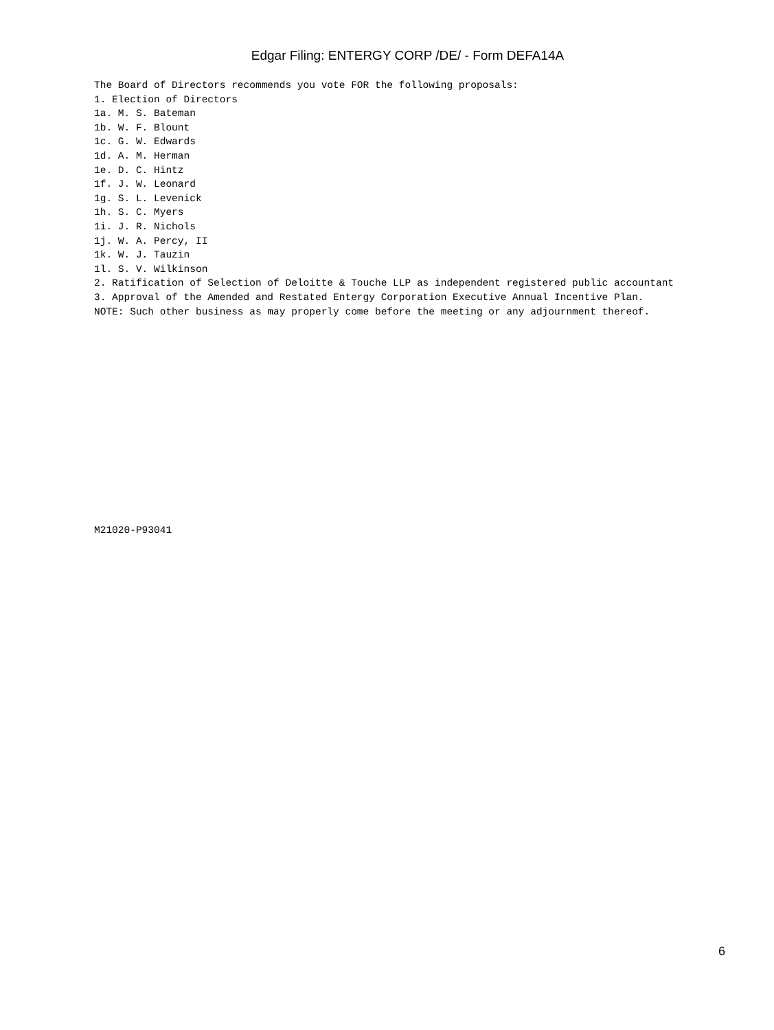Edgar Filing: ENTERGY CORP /DE/ - Form DEFA14A
The Board of Directors recommends you vote FOR the following proposals:
1. Election of Directors
1a. M. S. Bateman
1b. W. F. Blount
1c. G. W. Edwards
1d. A. M. Herman
1e. D. C. Hintz
1f. J. W. Leonard
1g. S. L. Levenick
1h. S. C. Myers
1i. J. R. Nichols
1j. W. A. Percy, II
1k. W. J. Tauzin
1l. S. V. Wilkinson
2. Ratification of Selection of Deloitte & Touche LLP as independent registered public accountant
3. Approval of the Amended and Restated Entergy Corporation Executive Annual Incentive Plan.
NOTE: Such other business as may properly come before the meeting or any adjournment thereof.
M21020-P93041
6